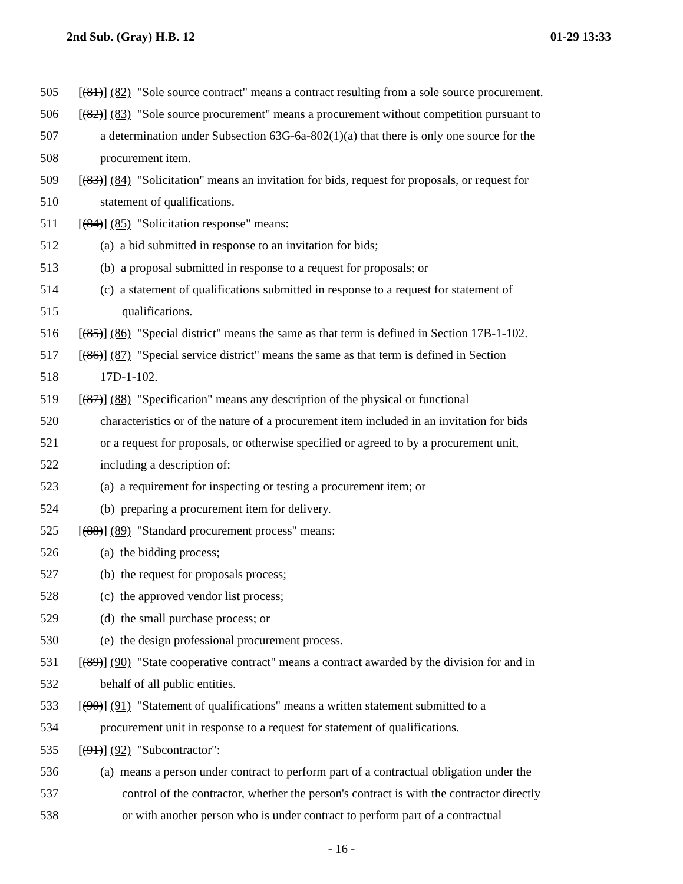2nd Sub. (Gray) H.B. 12 01-29 13:33
505 [(81)] (82) "Sole source contract" means a contract resulting from a sole source procurement.
506 [(82)] (83) "Sole source procurement" means a procurement without competition pursuant to
507 a determination under Subsection 63G-6a-802(1)(a) that there is only one source for the
508 procurement item.
509 [(83)] (84) "Solicitation" means an invitation for bids, request for proposals, or request for
510 statement of qualifications.
511 [(84)] (85) "Solicitation response" means:
512 (a) a bid submitted in response to an invitation for bids;
513 (b) a proposal submitted in response to a request for proposals; or
514 (c) a statement of qualifications submitted in response to a request for statement of
515 qualifications.
516 [(85)] (86) "Special district" means the same as that term is defined in Section 17B-1-102.
517 [(86)] (87) "Special service district" means the same as that term is defined in Section
518 17D-1-102.
519 [(87)] (88) "Specification" means any description of the physical or functional
520 characteristics or of the nature of a procurement item included in an invitation for bids
521 or a request for proposals, or otherwise specified or agreed to by a procurement unit,
522 including a description of:
523 (a) a requirement for inspecting or testing a procurement item; or
524 (b) preparing a procurement item for delivery.
525 [(88)] (89) "Standard procurement process" means:
526 (a) the bidding process;
527 (b) the request for proposals process;
528 (c) the approved vendor list process;
529 (d) the small purchase process; or
530 (e) the design professional procurement process.
531 [(89)] (90) "State cooperative contract" means a contract awarded by the division for and in
532 behalf of all public entities.
533 [(90)] (91) "Statement of qualifications" means a written statement submitted to a
534 procurement unit in response to a request for statement of qualifications.
535 [(91)] (92) "Subcontractor":
536 (a) means a person under contract to perform part of a contractual obligation under the
537 control of the contractor, whether the person's contract is with the contractor directly
538 or with another person who is under contract to perform part of a contractual
- 16 -